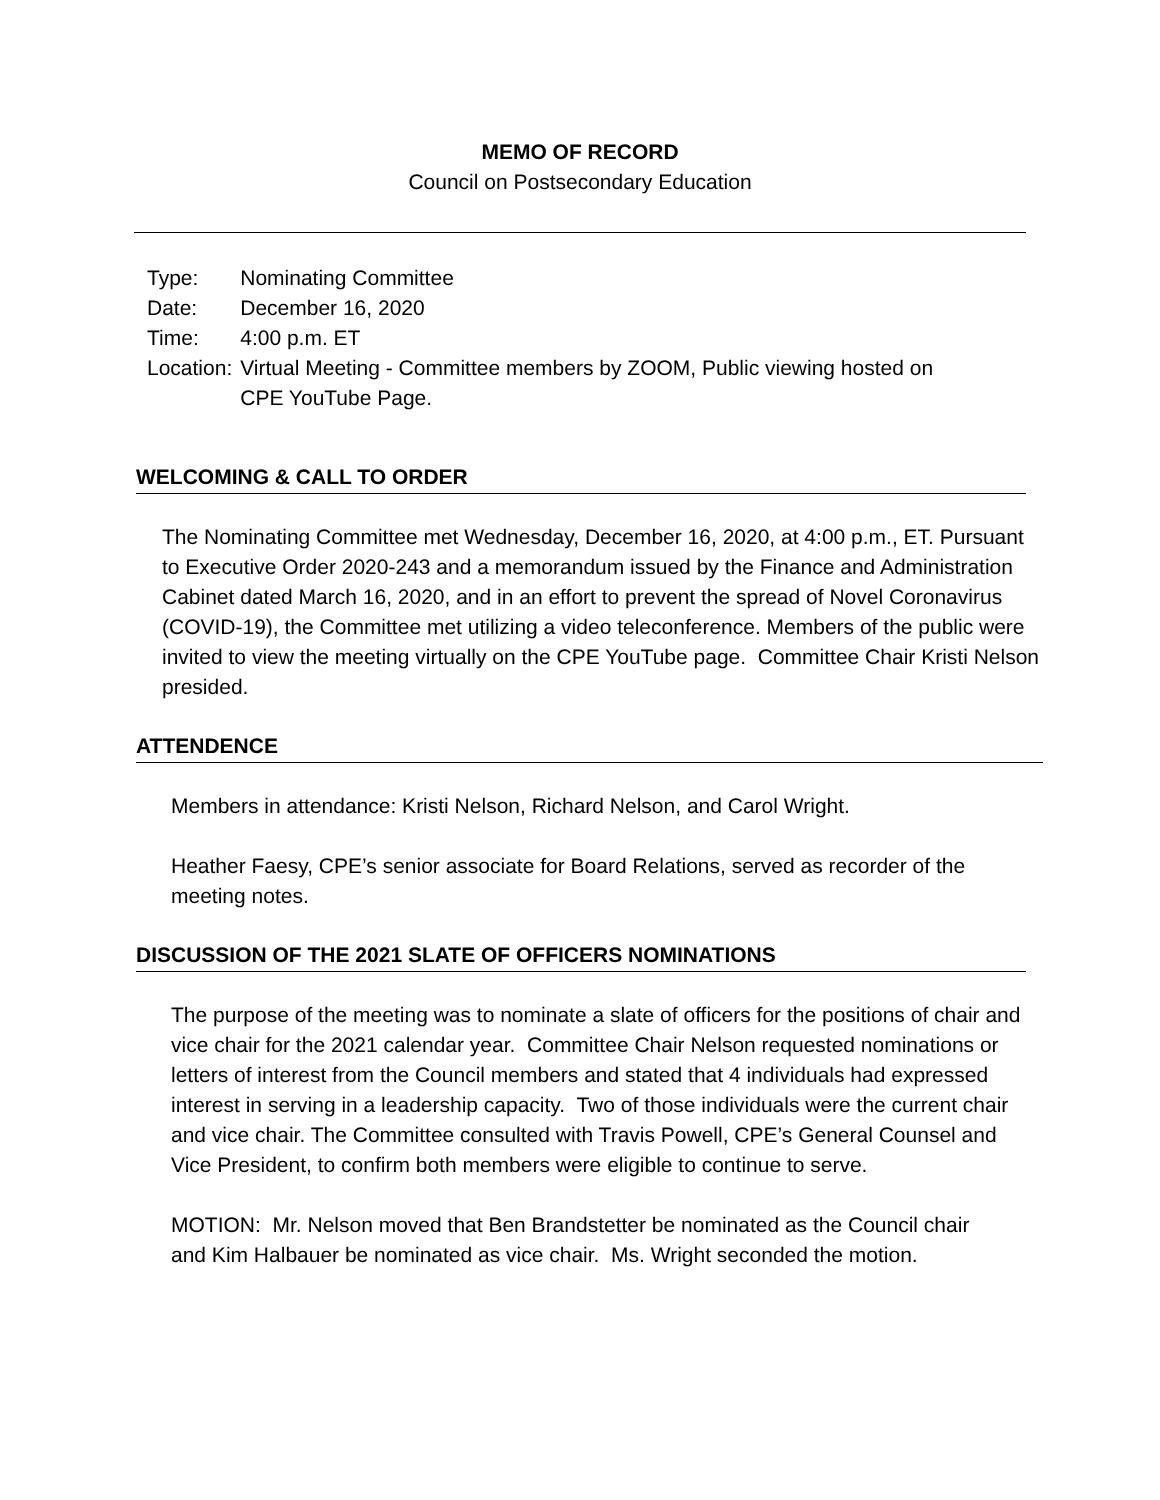MEMO OF RECORD
Council on Postsecondary Education
| Type: | Nominating Committee |
| Date: | December 16, 2020 |
| Time: | 4:00 p.m. ET |
| Location: | Virtual Meeting - Committee members by ZOOM, Public viewing hosted on CPE YouTube Page. |
WELCOMING & CALL TO ORDER
The Nominating Committee met Wednesday, December 16, 2020, at 4:00 p.m., ET. Pursuant to Executive Order 2020-243 and a memorandum issued by the Finance and Administration Cabinet dated March 16, 2020, and in an effort to prevent the spread of Novel Coronavirus (COVID-19), the Committee met utilizing a video teleconference. Members of the public were invited to view the meeting virtually on the CPE YouTube page. Committee Chair Kristi Nelson presided.
ATTENDENCE
Members in attendance: Kristi Nelson, Richard Nelson, and Carol Wright.
Heather Faesy, CPE’s senior associate for Board Relations, served as recorder of the meeting notes.
DISCUSSION OF THE 2021 SLATE OF OFFICERS NOMINATIONS
The purpose of the meeting was to nominate a slate of officers for the positions of chair and vice chair for the 2021 calendar year. Committee Chair Nelson requested nominations or letters of interest from the Council members and stated that 4 individuals had expressed interest in serving in a leadership capacity. Two of those individuals were the current chair and vice chair. The Committee consulted with Travis Powell, CPE’s General Counsel and Vice President, to confirm both members were eligible to continue to serve.
MOTION: Mr. Nelson moved that Ben Brandstetter be nominated as the Council chair and Kim Halbauer be nominated as vice chair. Ms. Wright seconded the motion.